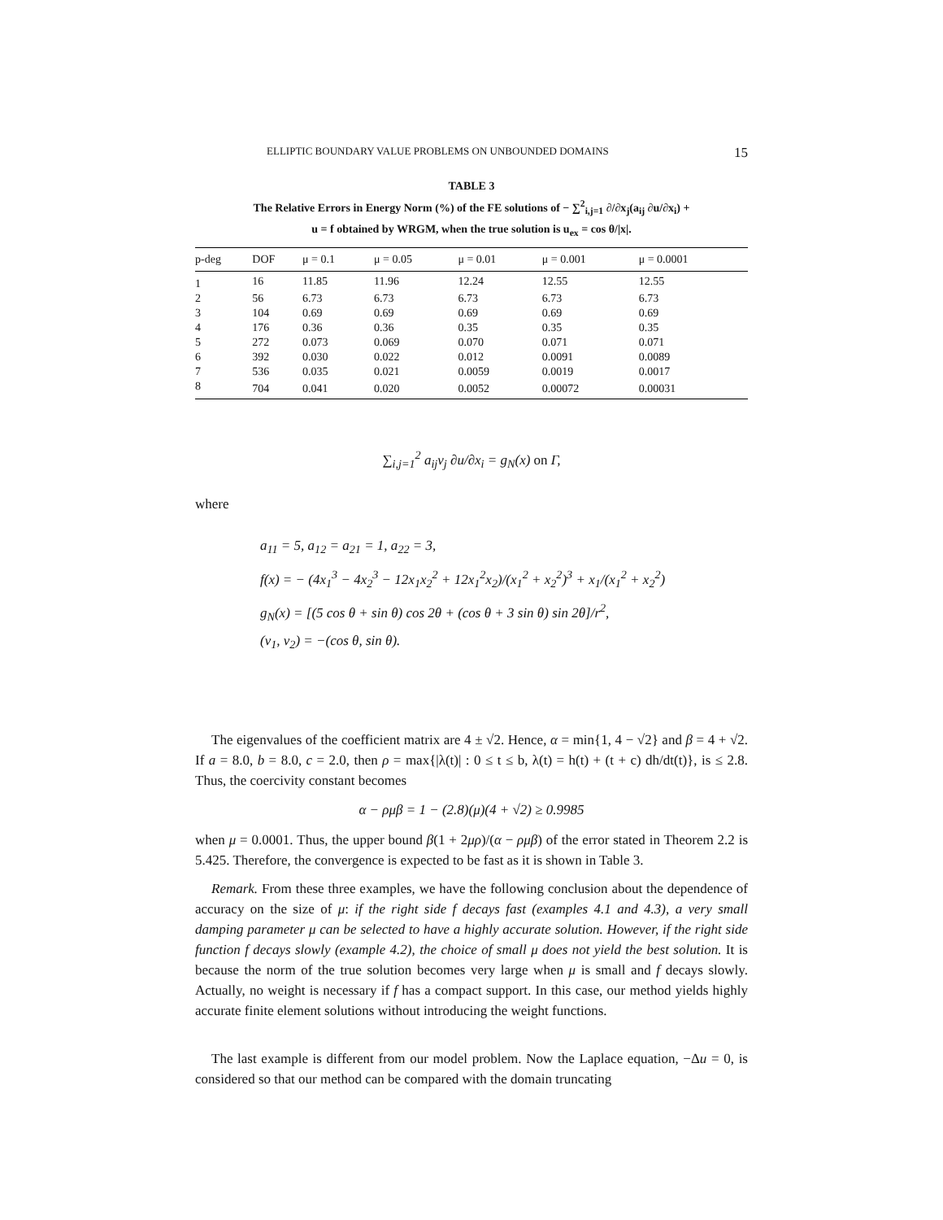ELLIPTIC BOUNDARY VALUE PROBLEMS ON UNBOUNDED DOMAINS 15
TABLE 3
The Relative Errors in Energy Norm (%) of the FE solutions of − ∑<sup>2</sup><sub>i,j=1</sub> ∂/∂x<sub>j</sub>(a<sub>ij</sub> ∂u/∂x<sub>i</sub>) +
u = f obtained by WRGM, when the true solution is u<sub>ex</sub> = cos θ/|x|.
| p-deg | DOF | μ = 0.1 | μ = 0.05 | μ = 0.01 | μ = 0.001 | μ = 0.0001 |
| --- | --- | --- | --- | --- | --- | --- |
| 1 | 16 | 11.85 | 11.96 | 12.24 | 12.55 | 12.55 |
| 2 | 56 | 6.73 | 6.73 | 6.73 | 6.73 | 6.73 |
| 3 | 104 | 0.69 | 0.69 | 0.69 | 0.69 | 0.69 |
| 4 | 176 | 0.36 | 0.36 | 0.35 | 0.35 | 0.35 |
| 5 | 272 | 0.073 | 0.069 | 0.070 | 0.071 | 0.071 |
| 6 | 392 | 0.030 | 0.022 | 0.012 | 0.0091 | 0.0089 |
| 7 | 536 | 0.035 | 0.021 | 0.0059 | 0.0019 | 0.0017 |
| 8 | 704 | 0.041 | 0.020 | 0.0052 | 0.00072 | 0.00031 |
∑<sub>i,j=1</sub><sup>2</sup> a<sub>ij</sub>ν<sub>j</sub> ∂u/∂x<sub>i</sub> = g<sub>N</sub>(x) on Γ,
where
a<sub>11</sub> = 5, a<sub>12</sub> = a<sub>21</sub> = 1, a<sub>22</sub> = 3,
f(x) = − (4x<sub>1</sub><sup>3</sup> − 4x<sub>2</sub><sup>3</sup> − 12x<sub>1</sub>x<sub>2</sub><sup>2</sup> + 12x<sub>1</sub><sup>2</sup>x<sub>2</sub>)/(x<sub>1</sub><sup>2</sup> + x<sub>2</sub><sup>2</sup>)<sup>3</sup> + x<sub>1</sub>/(x<sub>1</sub><sup>2</sup> + x<sub>2</sub><sup>2</sup>)
g<sub>N</sub>(x) = [(5 cos θ + sin θ) cos 2θ + (cos θ + 3 sin θ) sin 2θ]/r<sup>2</sup>,
(ν<sub>1</sub>, ν<sub>2</sub>) = −(cos θ, sin θ).
The eigenvalues of the coefficient matrix are 4 ± √2. Hence, α = min{1, 4 − √2} and β = 4 + √2. If a = 8.0, b = 8.0, c = 2.0, then ρ = max{|λ(t)| : 0 ≤ t ≤ b, λ(t) = h(t) + (t + c) dh/dt(t)}, is ≤ 2.8. Thus, the coercivity constant becomes
α − ρμβ = 1 − (2.8)(μ)(4 + √2) ≥ 0.9985
when μ = 0.0001. Thus, the upper bound β(1 + 2μρ)/(α − ρμβ) of the error stated in Theorem 2.2 is 5.425. Therefore, the convergence is expected to be fast as it is shown in Table 3.
Remark. From these three examples, we have the following conclusion about the dependence of accuracy on the size of μ: if the right side f decays fast (examples 4.1 and 4.3), a very small damping parameter μ can be selected to have a highly accurate solution. However, if the right side function f decays slowly (example 4.2), the choice of small μ does not yield the best solution. It is because the norm of the true solution becomes very large when μ is small and f decays slowly. Actually, no weight is necessary if f has a compact support. In this case, our method yields highly accurate finite element solutions without introducing the weight functions.
The last example is different from our model problem. Now the Laplace equation, −Δu = 0, is considered so that our method can be compared with the domain truncating